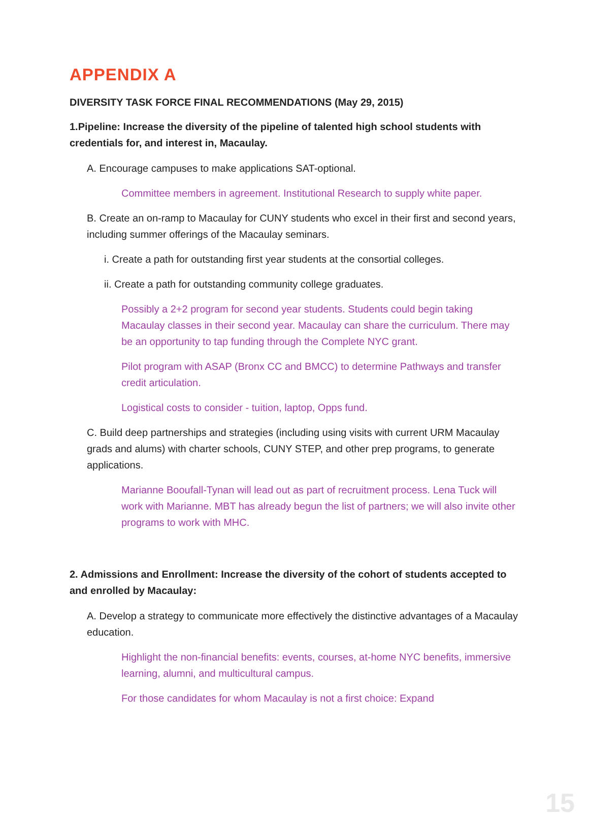APPENDIX A
DIVERSITY TASK FORCE FINAL RECOMMENDATIONS (May 29, 2015)
1.Pipeline: Increase the diversity of the pipeline of talented high school students with credentials for, and interest in, Macaulay.
A. Encourage campuses to make applications SAT-optional.
Committee members in agreement. Institutional Research to supply white paper.
B. Create an on-ramp to Macaulay for CUNY students who excel in their first and second years, including summer offerings of the Macaulay seminars.
i. Create a path for outstanding first year students at the consortial colleges.
ii. Create a path for outstanding community college graduates.
Possibly a 2+2 program for second year students. Students could begin taking Macaulay classes in their second year. Macaulay can share the curriculum. There may be an opportunity to tap funding through the Complete NYC grant.
Pilot program with ASAP (Bronx CC and BMCC) to determine Pathways and transfer credit articulation.
Logistical costs to consider - tuition, laptop, Opps fund.
C. Build deep partnerships and strategies (including using visits with current URM Macaulay grads and alums) with charter schools, CUNY STEP, and other prep programs, to generate applications.
Marianne Booufall-Tynan will lead out as part of recruitment process. Lena Tuck will work with Marianne. MBT has already begun the list of partners; we will also invite other programs to work with MHC.
2. Admissions and Enrollment: Increase the diversity of the cohort of students accepted to and enrolled by Macaulay:
A. Develop a strategy to communicate more effectively the distinctive advantages of a Macaulay education.
Highlight the non-financial benefits: events, courses, at-home NYC benefits, immersive learning, alumni, and multicultural campus.
For those candidates for whom Macaulay is not a first choice: Expand
15